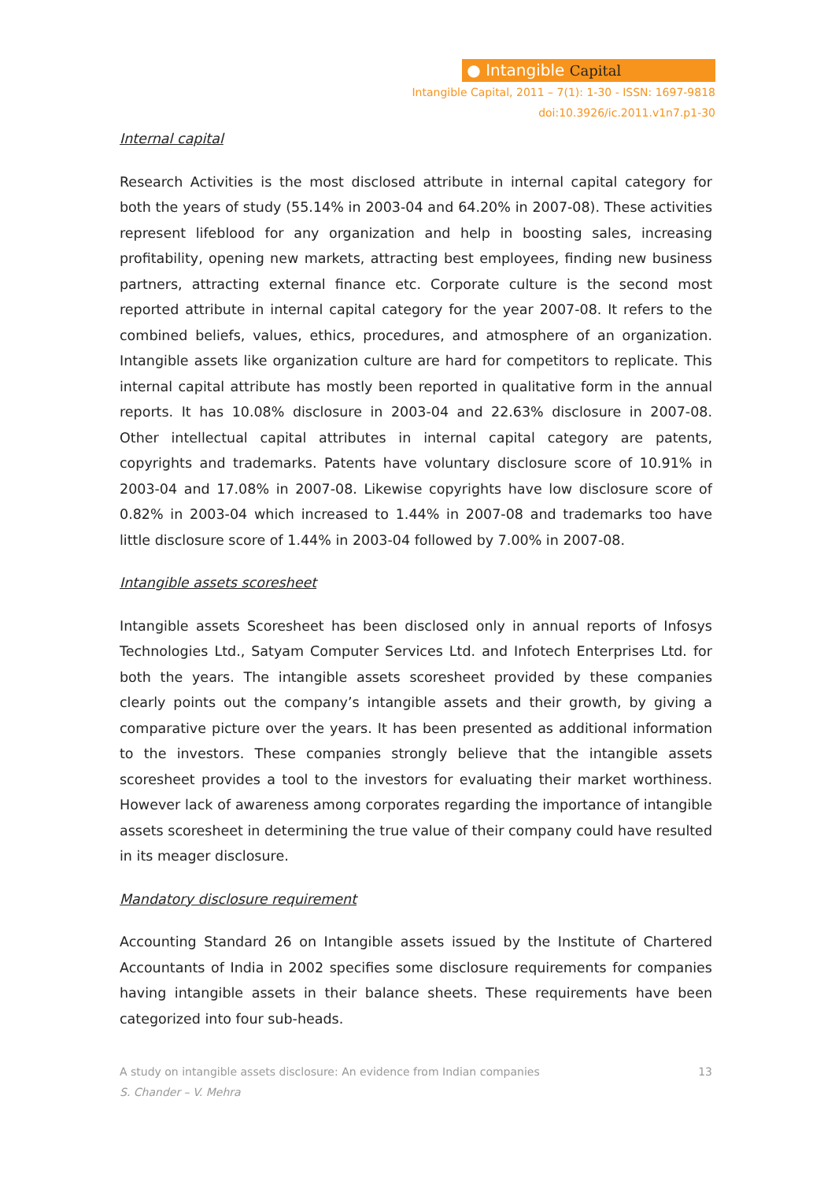● Intangible Capital
Intangible Capital, 2011 – 7(1): 1-30 - ISSN: 1697-9818
doi:10.3926/ic.2011.v1n7.p1-30
Internal capital
Research Activities is the most disclosed attribute in internal capital category for both the years of study (55.14% in 2003-04 and 64.20% in 2007-08). These activities represent lifeblood for any organization and help in boosting sales, increasing profitability, opening new markets, attracting best employees, finding new business partners, attracting external finance etc. Corporate culture is the second most reported attribute in internal capital category for the year 2007-08. It refers to the combined beliefs, values, ethics, procedures, and atmosphere of an organization. Intangible assets like organization culture are hard for competitors to replicate. This internal capital attribute has mostly been reported in qualitative form in the annual reports. It has 10.08% disclosure in 2003-04 and 22.63% disclosure in 2007-08. Other intellectual capital attributes in internal capital category are patents, copyrights and trademarks. Patents have voluntary disclosure score of 10.91% in 2003-04 and 17.08% in 2007-08. Likewise copyrights have low disclosure score of 0.82% in 2003-04 which increased to 1.44% in 2007-08 and trademarks too have little disclosure score of 1.44% in 2003-04 followed by 7.00% in 2007-08.
Intangible assets scoresheet
Intangible assets Scoresheet has been disclosed only in annual reports of Infosys Technologies Ltd., Satyam Computer Services Ltd. and Infotech Enterprises Ltd. for both the years. The intangible assets scoresheet provided by these companies clearly points out the company’s intangible assets and their growth, by giving a comparative picture over the years. It has been presented as additional information to the investors. These companies strongly believe that the intangible assets scoresheet provides a tool to the investors for evaluating their market worthiness. However lack of awareness among corporates regarding the importance of intangible assets scoresheet in determining the true value of their company could have resulted in its meager disclosure.
Mandatory disclosure requirement
Accounting Standard 26 on Intangible assets issued by the Institute of Chartered Accountants of India in 2002 specifies some disclosure requirements for companies having intangible assets in their balance sheets. These requirements have been categorized into four sub-heads.
A study on intangible assets disclosure: An evidence from Indian companies 13
S. Chander – V. Mehra